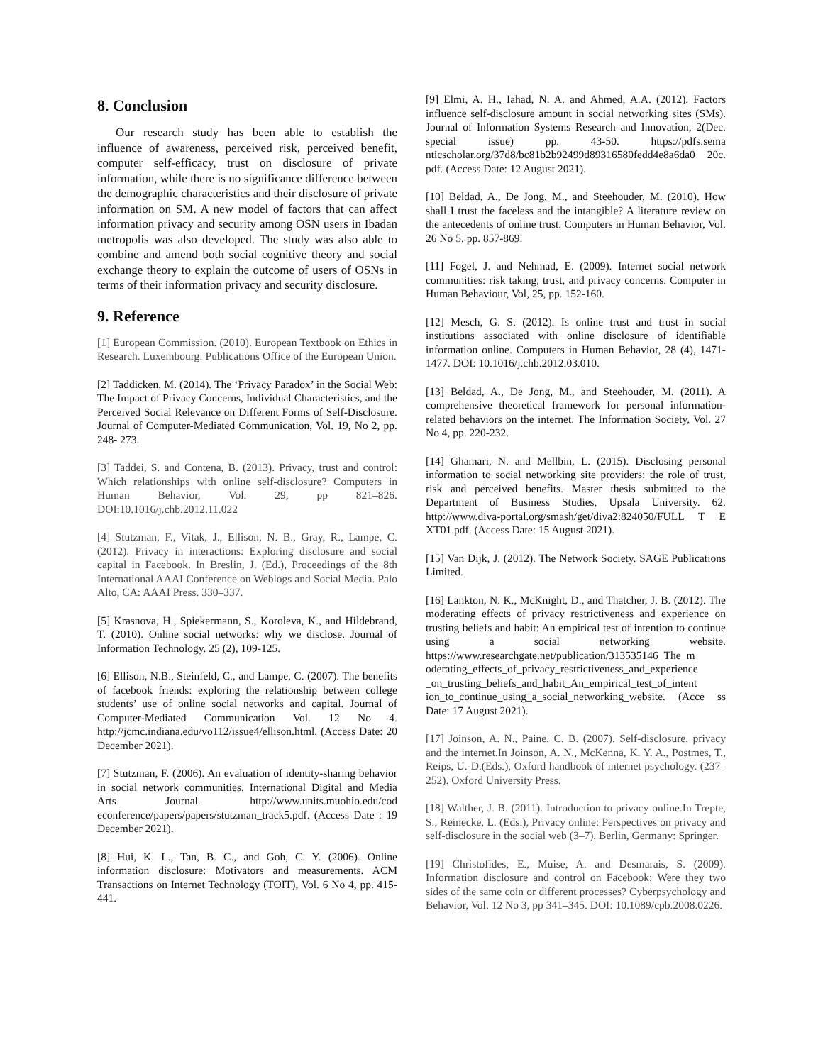8. Conclusion
Our research study has been able to establish the influence of awareness, perceived risk, perceived benefit, computer self-efficacy, trust on disclosure of private information, while there is no significance difference between the demographic characteristics and their disclosure of private information on SM. A new model of factors that can affect information privacy and security among OSN users in Ibadan metropolis was also developed. The study was also able to combine and amend both social cognitive theory and social exchange theory to explain the outcome of users of OSNs in terms of their information privacy and security disclosure.
9. Reference
[1] European Commission. (2010). European Textbook on Ethics in Research. Luxembourg: Publications Office of the European Union.
[2] Taddicken, M. (2014). The ‘Privacy Paradox’ in the Social Web: The Impact of Privacy Concerns, Individual Characteristics, and the Perceived Social Relevance on Different Forms of Self-Disclosure. Journal of Computer-Mediated Communication, Vol. 19, No 2, pp. 248- 273.
[3] Taddei, S. and Contena, B. (2013). Privacy, trust and control: Which relationships with online self-disclosure? Computers in Human Behavior, Vol. 29, pp 821–826. DOI:10.1016/j.chb.2012.11.022
[4] Stutzman, F., Vitak, J., Ellison, N. B., Gray, R., Lampe, C. (2012). Privacy in interactions: Exploring disclosure and social capital in Facebook. In Breslin, J. (Ed.), Proceedings of the 8th International AAAI Conference on Weblogs and Social Media. Palo Alto, CA: AAAI Press. 330–337.
[5] Krasnova, H., Spiekermann, S., Koroleva, K., and Hildebrand, T. (2010). Online social networks: why we disclose. Journal of Information Technology. 25 (2), 109-125.
[6] Ellison, N.B., Steinfeld, C., and Lampe, C. (2007). The benefits of facebook friends: exploring the relationship between college students’ use of online social networks and capital. Journal of Computer-Mediated Communication Vol. 12 No 4. http://jcmc.indiana.edu/vo112/issue4/ellison.html. (Access Date: 20 December 2021).
[7] Stutzman, F. (2006). An evaluation of identity-sharing behavior in social network communities. International Digital and Media Arts Journal. http://www.units.muohio.edu/cod econference/papers/papers/stutzman_track5.pdf. (Access Date : 19 December 2021).
[8] Hui, K. L., Tan, B. C., and Goh, C. Y. (2006). Online information disclosure: Motivators and measurements. ACM Transactions on Internet Technology (TOIT), Vol. 6 No 4, pp. 415-441.
[9] Elmi, A. H., Iahad, N. A. and Ahmed, A.A. (2012). Factors influence self-disclosure amount in social networking sites (SMs). Journal of Information Systems Research and Innovation, 2(Dec. special issue) pp. 43-50. https://pdfs.sema nticscholar.org/37d8/bc81b2b92499d89316580fedd4e8a6da0 20c. pdf. (Access Date: 12 August 2021).
[10] Beldad, A., De Jong, M., and Steehouder, M. (2010). How shall I trust the faceless and the intangible? A literature review on the antecedents of online trust. Computers in Human Behavior, Vol. 26 No 5, pp. 857-869.
[11] Fogel, J. and Nehmad, E. (2009). Internet social network communities: risk taking, trust, and privacy concerns. Computer in Human Behaviour, Vol, 25, pp. 152-160.
[12] Mesch, G. S. (2012). Is online trust and trust in social institutions associated with online disclosure of identifiable information online. Computers in Human Behavior, 28 (4), 1471-1477. DOI: 10.1016/j.chb.2012.03.010.
[13] Beldad, A., De Jong, M., and Steehouder, M. (2011). A comprehensive theoretical framework for personal information-related behaviors on the internet. The Information Society, Vol. 27 No 4, pp. 220-232.
[14] Ghamari, N. and Mellbin, L. (2015). Disclosing personal information to social networking site providers: the role of trust, risk and perceived benefits. Master thesis submitted to the Department of Business Studies, Upsala University. 62. http://www.diva-portal.org/smash/get/diva2:824050/FULL T E XT01.pdf. (Access Date: 15 August 2021).
[15] Van Dijk, J. (2012). The Network Society. SAGE Publications Limited.
[16] Lankton, N. K., McKnight, D., and Thatcher, J. B. (2012). The moderating effects of privacy restrictiveness and experience on trusting beliefs and habit: An empirical test of intention to continue using a social networking website. https://www.researchgate.net/publication/313535146_The_m oderating_effects_of_privacy_restrictiveness_and_experience _on_trusting_beliefs_and_habit_An_empirical_test_of_intent ion_to_continue_using_a_social_networking_website. (Acce ss Date: 17 August 2021).
[17] Joinson, A. N., Paine, C. B. (2007). Self-disclosure, privacy and the internet.In Joinson, A. N., McKenna, K. Y. A., Postmes, T., Reips, U.-D.(Eds.), Oxford handbook of internet psychology. (237–252). Oxford University Press.
[18] Walther, J. B. (2011). Introduction to privacy online.In Trepte, S., Reinecke, L. (Eds.), Privacy online: Perspectives on privacy and self-disclosure in the social web (3–7). Berlin, Germany: Springer.
[19] Christofides, E., Muise, A. and Desmarais, S. (2009). Information disclosure and control on Facebook: Were they two sides of the same coin or different processes? Cyberpsychology and Behavior, Vol. 12 No 3, pp 341–345. DOI: 10.1089/cpb.2008.0226.